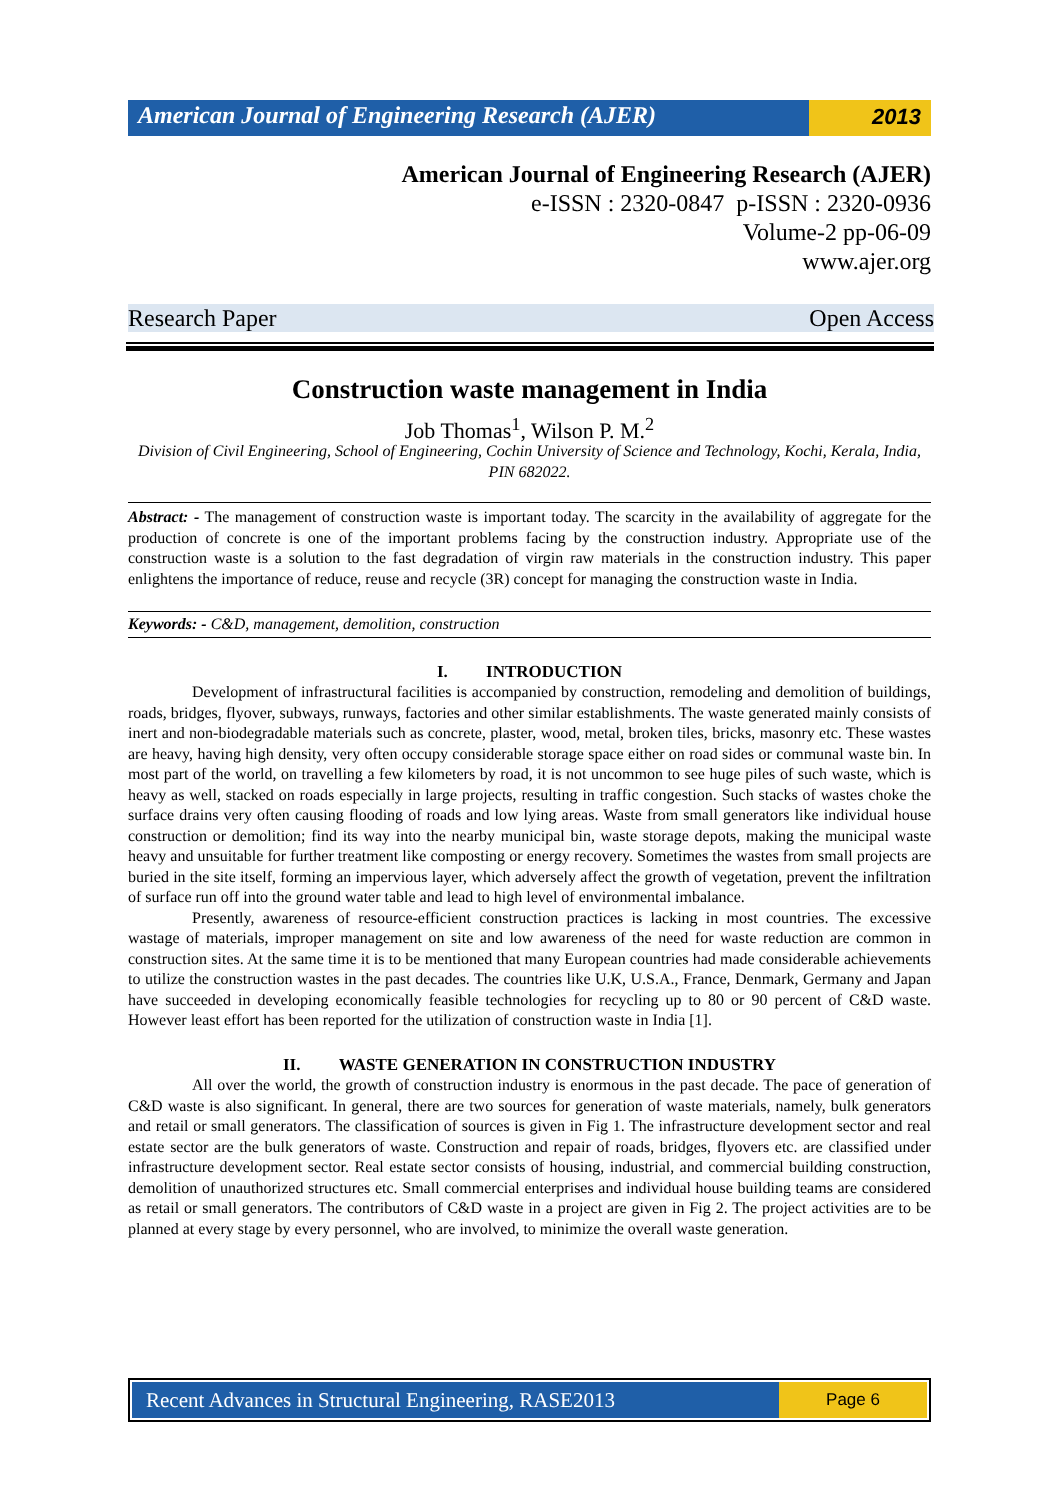American Journal of Engineering Research (AJER)
2013
American Journal of Engineering Research (AJER)
e-ISSN : 2320-0847 p-ISSN : 2320-0936
Volume-2 pp-06-09
www.ajer.org
Research Paper Open Access
Construction waste management in India
Job Thomas<sup>1</sup>, Wilson P. M.<sup>2</sup>
Division of Civil Engineering, School of Engineering, Cochin University of Science and Technology, Kochi, Kerala, India, PIN 682022.
Abstract: - The management of construction waste is important today. The scarcity in the availability of aggregate for the production of concrete is one of the important problems facing by the construction industry. Appropriate use of the construction waste is a solution to the fast degradation of virgin raw materials in the construction industry. This paper enlightens the importance of reduce, reuse and recycle (3R) concept for managing the construction waste in India.
Keywords: - C&D, management, demolition, construction
I. INTRODUCTION
Development of infrastructural facilities is accompanied by construction, remodeling and demolition of buildings, roads, bridges, flyover, subways, runways, factories and other similar establishments. The waste generated mainly consists of inert and non-biodegradable materials such as concrete, plaster, wood, metal, broken tiles, bricks, masonry etc. These wastes are heavy, having high density, very often occupy considerable storage space either on road sides or communal waste bin. In most part of the world, on travelling a few kilometers by road, it is not uncommon to see huge piles of such waste, which is heavy as well, stacked on roads especially in large projects, resulting in traffic congestion. Such stacks of wastes choke the surface drains very often causing flooding of roads and low lying areas. Waste from small generators like individual house construction or demolition; find its way into the nearby municipal bin, waste storage depots, making the municipal waste heavy and unsuitable for further treatment like composting or energy recovery. Sometimes the wastes from small projects are buried in the site itself, forming an impervious layer, which adversely affect the growth of vegetation, prevent the infiltration of surface run off into the ground water table and lead to high level of environmental imbalance.
Presently, awareness of resource-efficient construction practices is lacking in most countries. The excessive wastage of materials, improper management on site and low awareness of the need for waste reduction are common in construction sites. At the same time it is to be mentioned that many European countries had made considerable achievements to utilize the construction wastes in the past decades. The countries like U.K, U.S.A., France, Denmark, Germany and Japan have succeeded in developing economically feasible technologies for recycling up to 80 or 90 percent of C&D waste. However least effort has been reported for the utilization of construction waste in India [1].
II. WASTE GENERATION IN CONSTRUCTION INDUSTRY
All over the world, the growth of construction industry is enormous in the past decade. The pace of generation of C&D waste is also significant. In general, there are two sources for generation of waste materials, namely, bulk generators and retail or small generators. The classification of sources is given in Fig 1. The infrastructure development sector and real estate sector are the bulk generators of waste. Construction and repair of roads, bridges, flyovers etc. are classified under infrastructure development sector. Real estate sector consists of housing, industrial, and commercial building construction, demolition of unauthorized structures etc. Small commercial enterprises and individual house building teams are considered as retail or small generators. The contributors of C&D waste in a project are given in Fig 2. The project activities are to be planned at every stage by every personnel, who are involved, to minimize the overall waste generation.
Recent Advances in Structural Engineering, RASE2013
Page 6